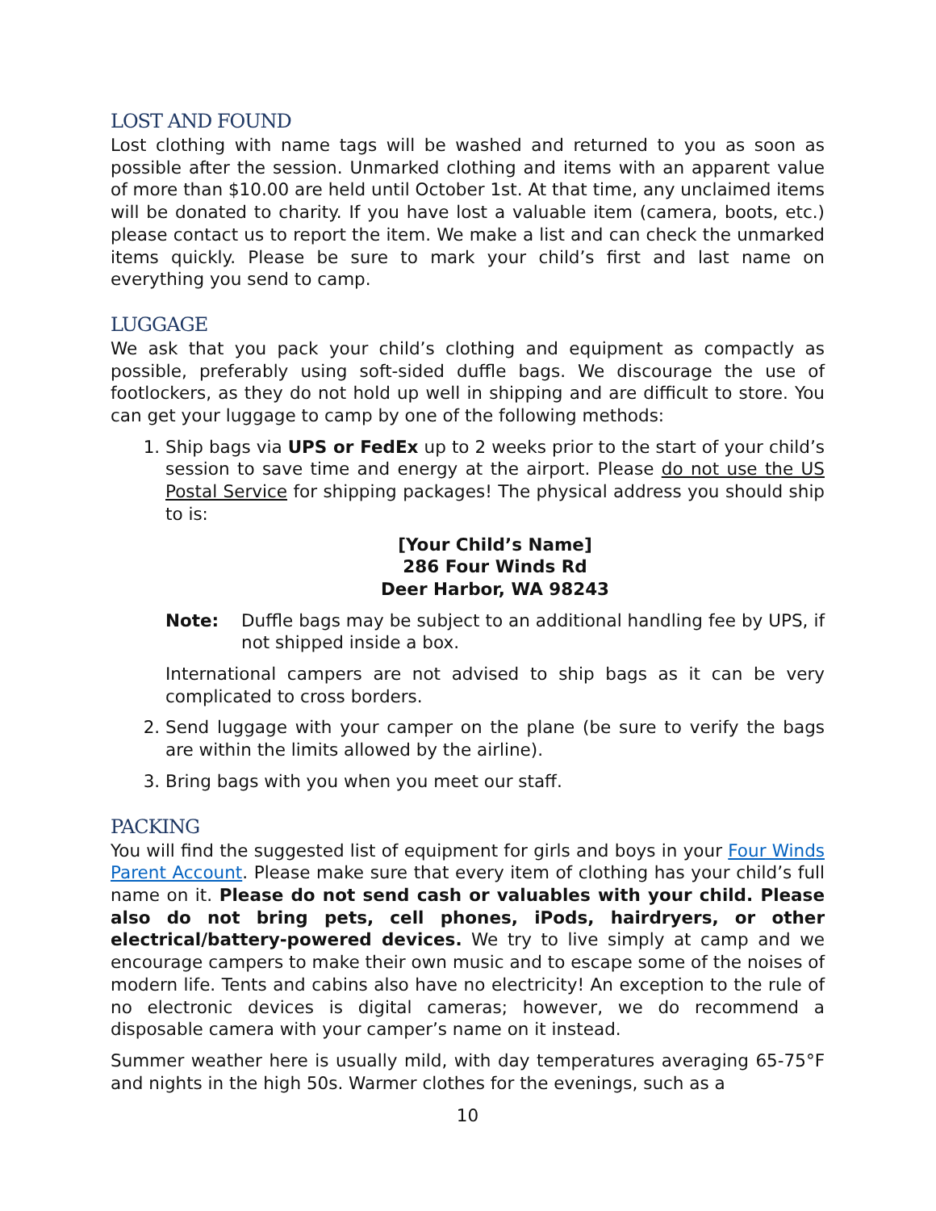LOST AND FOUND
Lost clothing with name tags will be washed and returned to you as soon as possible after the session. Unmarked clothing and items with an apparent value of more than $10.00 are held until October 1st. At that time, any unclaimed items will be donated to charity. If you have lost a valuable item (camera, boots, etc.) please contact us to report the item. We make a list and can check the unmarked items quickly. Please be sure to mark your child’s first and last name on everything you send to camp.
LUGGAGE
We ask that you pack your child’s clothing and equipment as compactly as possible, preferably using soft-sided duffle bags. We discourage the use of footlockers, as they do not hold up well in shipping and are difficult to store. You can get your luggage to camp by one of the following methods:
1. Ship bags via UPS or FedEx up to 2 weeks prior to the start of your child’s session to save time and energy at the airport. Please do not use the US Postal Service for shipping packages! The physical address you should ship to is:
[Your Child’s Name]
286 Four Winds Rd
Deer Harbor, WA 98243
Note: Duffle bags may be subject to an additional handling fee by UPS, if not shipped inside a box.
International campers are not advised to ship bags as it can be very complicated to cross borders.
2. Send luggage with your camper on the plane (be sure to verify the bags are within the limits allowed by the airline).
3. Bring bags with you when you meet our staff.
PACKING
You will find the suggested list of equipment for girls and boys in your Four Winds Parent Account. Please make sure that every item of clothing has your child’s full name on it. Please do not send cash or valuables with your child. Please also do not bring pets, cell phones, iPods, hairdryers, or other electrical/battery-powered devices. We try to live simply at camp and we encourage campers to make their own music and to escape some of the noises of modern life. Tents and cabins also have no electricity! An exception to the rule of no electronic devices is digital cameras; however, we do recommend a disposable camera with your camper’s name on it instead.
Summer weather here is usually mild, with day temperatures averaging 65-75°F and nights in the high 50s. Warmer clothes for the evenings, such as a
10